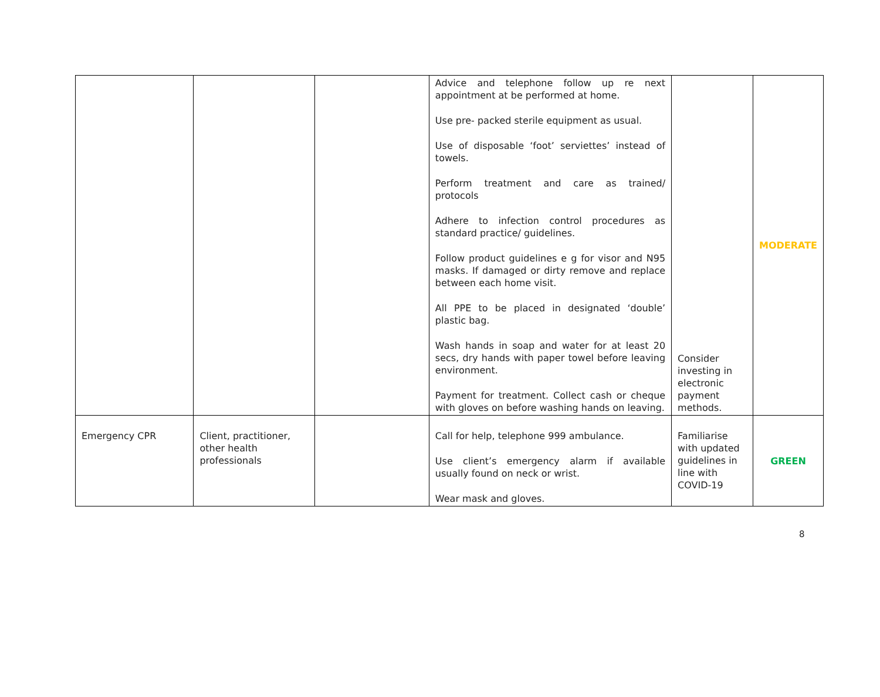| | | | Advice and telephone follow up re next appointment at be performed at home. Use pre- packed sterile equipment as usual. Use of disposable ‘foot’ serviettes’ instead of towels. Perform treatment and care as trained/ protocols Adhere to infection control procedures as standard practice/ guidelines. Follow product guidelines e g for visor and N95 masks. If damaged or dirty remove and replace between each home visit. All PPE to be placed in designated ‘double’ plastic bag. Wash hands in soap and water for at least 20 secs, dry hands with paper towel before leaving environment. Payment for treatment. Collect cash or cheque with gloves on before washing hands on leaving. | Consider investing in electronic payment methods. | MODERATE |
| Emergency CPR | Client, practitioner, other health professionals | | Call for help, telephone 999 ambulance. Use client’s emergency alarm if available usually found on neck or wrist. Wear mask and gloves. | Familiarise with updated guidelines in line with COVID-19 | GREEN |
8